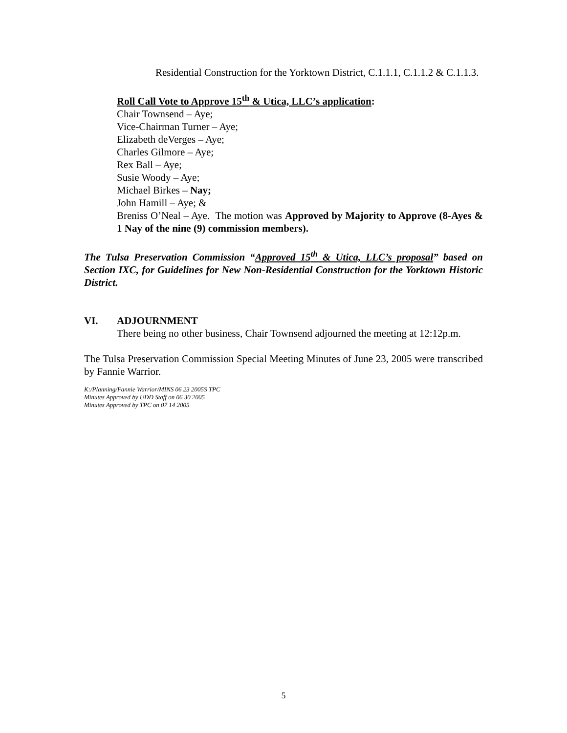Residential Construction for the Yorktown District, C.1.1.1, C.1.1.2 & C.1.1.3.
Roll Call Vote to Approve 15<sup>th</sup> & Utica, LLC’s application:
Chair Townsend – Aye;
Vice-Chairman Turner – Aye;
Elizabeth deVerges – Aye;
Charles Gilmore – Aye;
Rex Ball – Aye;
Susie Woody – Aye;
Michael Birkes – Nay;
John Hamill – Aye; &
Breniss O’Neal – Aye. The motion was Approved by Majority to Approve (8-Ayes & 1 Nay of the nine (9) commission members).
The Tulsa Preservation Commission “Approved 15<sup>th</sup> & Utica, LLC’s proposal” based on Section IXC, for Guidelines for New Non-Residential Construction for the Yorktown Historic District.
VI. ADJOURNMENT
There being no other business, Chair Townsend adjourned the meeting at 12:12p.m.
The Tulsa Preservation Commission Special Meeting Minutes of June 23, 2005 were transcribed by Fannie Warrior.
K:/Planning/Fannie Warrior/MINS 06 23 2005S TPC
Minutes Approved by UDD Staff on 06 30 2005
Minutes Approved by TPC on 07 14 2005
5